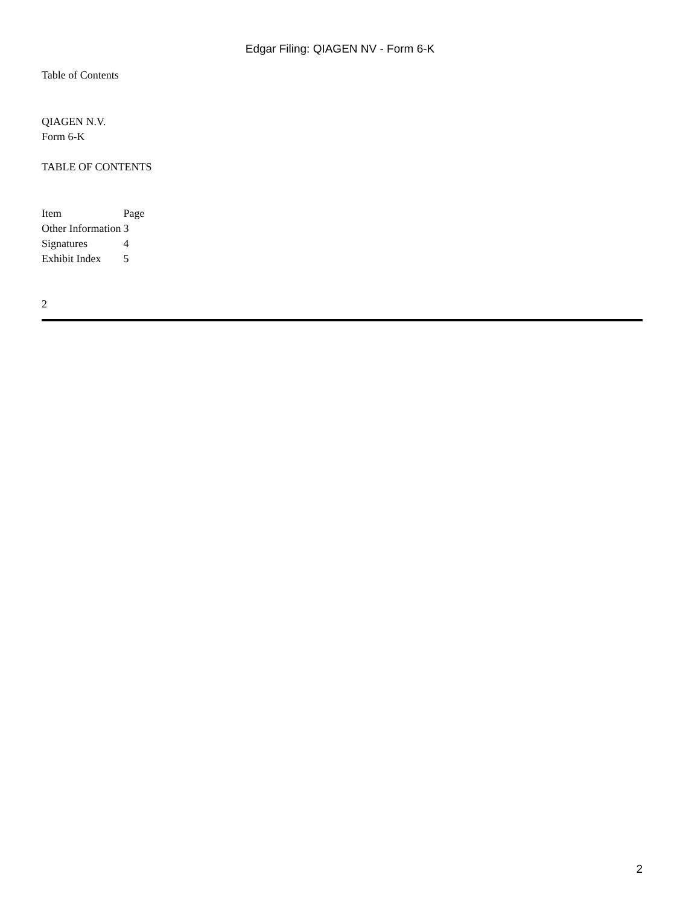Edgar Filing: QIAGEN NV - Form 6-K
Table of Contents
QIAGEN N.V.
Form 6-K
TABLE OF CONTENTS
| Item | Page |
| Other Information | 3 |
| Signatures | 4 |
| Exhibit Index | 5 |
2
2